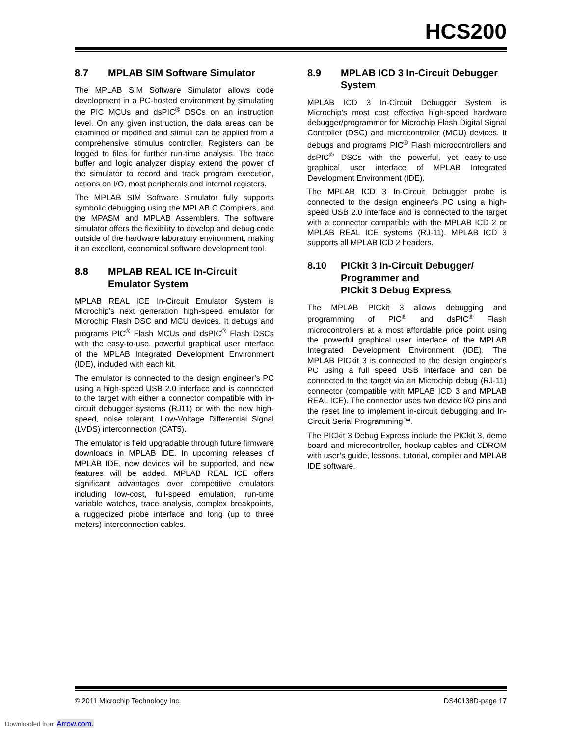HCS200
8.7 MPLAB SIM Software Simulator
The MPLAB SIM Software Simulator allows code development in a PC-hosted environment by simulating the PIC MCUs and dsPIC<sup>®</sup> DSCs on an instruction level. On any given instruction, the data areas can be examined or modified and stimuli can be applied from a comprehensive stimulus controller. Registers can be logged to files for further run-time analysis. The trace buffer and logic analyzer display extend the power of the simulator to record and track program execution, actions on I/O, most peripherals and internal registers.
The MPLAB SIM Software Simulator fully supports symbolic debugging using the MPLAB C Compilers, and the MPASM and MPLAB Assemblers. The software simulator offers the flexibility to develop and debug code outside of the hardware laboratory environment, making it an excellent, economical software development tool.
8.8 MPLAB REAL ICE In-Circuit Emulator System
MPLAB REAL ICE In-Circuit Emulator System is Microchip’s next generation high-speed emulator for Microchip Flash DSC and MCU devices. It debugs and programs PIC<sup>®</sup> Flash MCUs and dsPIC<sup>®</sup> Flash DSCs with the easy-to-use, powerful graphical user interface of the MPLAB Integrated Development Environment (IDE), included with each kit.
The emulator is connected to the design engineer’s PC using a high-speed USB 2.0 interface and is connected to the target with either a connector compatible with in-circuit debugger systems (RJ11) or with the new high-speed, noise tolerant, Low-Voltage Differential Signal (LVDS) interconnection (CAT5).
The emulator is field upgradable through future firmware downloads in MPLAB IDE. In upcoming releases of MPLAB IDE, new devices will be supported, and new features will be added. MPLAB REAL ICE offers significant advantages over competitive emulators including low-cost, full-speed emulation, run-time variable watches, trace analysis, complex breakpoints, a ruggedized probe interface and long (up to three meters) interconnection cables.
8.9 MPLAB ICD 3 In-Circuit Debugger System
MPLAB ICD 3 In-Circuit Debugger System is Microchip's most cost effective high-speed hardware debugger/programmer for Microchip Flash Digital Signal Controller (DSC) and microcontroller (MCU) devices. It debugs and programs PIC<sup>®</sup> Flash microcontrollers and dsPIC<sup>®</sup> DSCs with the powerful, yet easy-to-use graphical user interface of MPLAB Integrated Development Environment (IDE).
The MPLAB ICD 3 In-Circuit Debugger probe is connected to the design engineer's PC using a high-speed USB 2.0 interface and is connected to the target with a connector compatible with the MPLAB ICD 2 or MPLAB REAL ICE systems (RJ-11). MPLAB ICD 3 supports all MPLAB ICD 2 headers.
8.10 PICkit 3 In-Circuit Debugger/ Programmer and
PICkit 3 Debug Express
The MPLAB PICkit 3 allows debugging and programming of PIC<sup>®</sup> and dsPIC<sup>®</sup> Flash microcontrollers at a most affordable price point using the powerful graphical user interface of the MPLAB Integrated Development Environment (IDE). The MPLAB PICkit 3 is connected to the design engineer's PC using a full speed USB interface and can be connected to the target via an Microchip debug (RJ-11) connector (compatible with MPLAB ICD 3 and MPLAB REAL ICE). The connector uses two device I/O pins and the reset line to implement in-circuit debugging and In-Circuit Serial Programming™.
The PICkit 3 Debug Express include the PICkit 3, demo board and microcontroller, hookup cables and CDROM with user’s guide, lessons, tutorial, compiler and MPLAB IDE software.
© 2011 Microchip Technology Inc. DS40138D-page 17
Downloaded from Arrow.com.